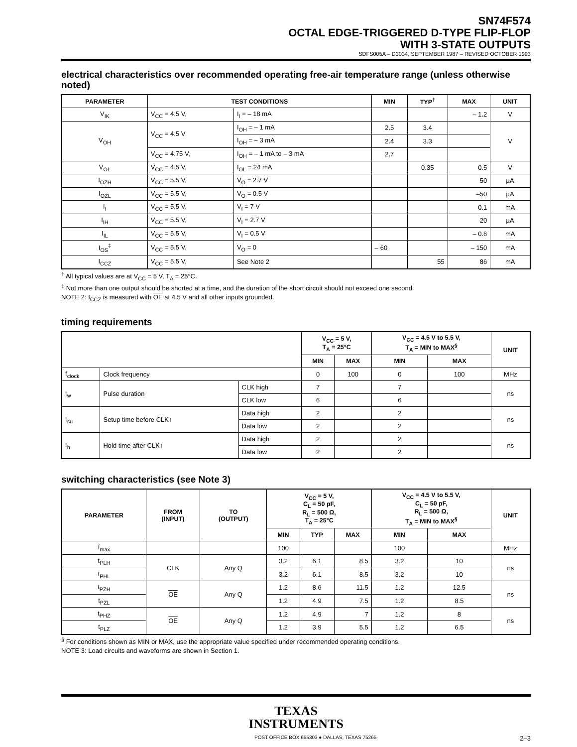SN74F574
OCTAL EDGE-TRIGGERED D-TYPE FLIP-FLOP
WITH 3-STATE OUTPUTS
SDFS005A – D3034, SEPTEMBER 1987 – REVISED OCTOBER 1993
electrical characteristics over recommended operating free-air temperature range (unless otherwise noted)
| PARAMETER | TEST CONDITIONS | | MIN | TYP<sup>†</sup> | MAX | UNIT |
| --- | --- | --- | --- | --- | --- | --- |
| V<sub>IK</sub> | V<sub>CC</sub> = 4.5 V, | I<sub>I</sub> = – 18 mA | | | – 1.2 | V |
| V<sub>OH</sub> | V<sub>CC</sub> = 4.5 V | I<sub>OH</sub> = – 1 mA | 2.5 | 3.4 | | V |
| | | I<sub>OH</sub> = – 3 mA | 2.4 | 3.3 | | |
| | V<sub>CC</sub> = 4.75 V, | I<sub>OH</sub> = – 1 mA to – 3 mA | 2.7 | | | |
| V<sub>OL</sub> | V<sub>CC</sub> = 4.5 V, | I<sub>OL</sub> = 24 mA | | 0.35 | 0.5 | V |
| I<sub>OZH</sub> | V<sub>CC</sub> = 5.5 V, | V<sub>O</sub> = 2.7 V | | | 50 | µA |
| I<sub>OZL</sub> | V<sub>CC</sub> = 5.5 V, | V<sub>O</sub> = 0.5 V | | | –50 | µA |
| I<sub>I</sub> | V<sub>CC</sub> = 5.5 V, | V<sub>I</sub> = 7 V | | | 0.1 | mA |
| I<sub>IH</sub> | V<sub>CC</sub> = 5.5 V, | V<sub>I</sub> = 2.7 V | | | 20 | µA |
| I<sub>IL</sub> | V<sub>CC</sub> = 5.5 V, | V<sub>I</sub> = 0.5 V | | | – 0.6 | mA |
| I<sub>OS</sub><sup>‡</sup> | V<sub>CC</sub> = 5.5 V, | V<sub>O</sub> = 0 | – 60 | | – 150 | mA |
| I<sub>CCZ</sub> | V<sub>CC</sub> = 5.5 V, | See Note 2 | | 55 | 86 | mA |
<sup>†</sup> All typical values are at V<sub>CC</sub> = 5 V, T<sub>A</sub> = 25°C.
<sup>‡</sup> Not more than one output should be shorted at a time, and the duration of the short circuit should not exceed one second.
NOTE 2: I<sub>CCZ</sub> is measured with OE at 4.5 V and all other inputs grounded.
timing requirements
| | | | V<sub>CC</sub> = 5 V, T<sub>A</sub> = 25°C | | V<sub>CC</sub> = 4.5 V to 5.5 V, T<sub>A</sub> = MIN to MAX<sup>§</sup> | | UNIT |
| --- | --- | --- | --- | --- | --- | --- | --- |
| | | | MIN | MAX | MIN | MAX | |
| f<sub>clock</sub> | Clock frequency | | 0 | 100 | 0 | 100 | MHz |
| t<sub>w</sub> | Pulse duration | CLK high | 7 | | 7 | | ns |
| | | CLK low | 6 | | 6 | | |
| t<sub>su</sub> | Setup time before CLK↑ | Data high | 2 | | 2 | | ns |
| | | Data low | 2 | | 2 | | |
| t<sub>h</sub> | Hold time after CLK↑ | Data high | 2 | | 2 | | ns |
| | | Data low | 2 | | 2 | | |
switching characteristics (see Note 3)
| PARAMETER | FROM (INPUT) | TO (OUTPUT) | V<sub>CC</sub> = 5 V, C<sub>L</sub> = 50 pF, R<sub>L</sub> = 500 Ω, T<sub>A</sub> = 25°C | | | V<sub>CC</sub> = 4.5 V to 5.5 V, C<sub>L</sub> = 50 pF, R<sub>L</sub> = 500 Ω, T<sub>A</sub> = MIN to MAX<sup>§</sup> | | UNIT |
| --- | --- | --- | --- | --- | --- | --- | --- | --- |
| | | | MIN | TYP | MAX | MIN | MAX | |
| f<sub>max</sub> | | | 100 | | | 100 | | MHz |
| t<sub>PLH</sub> | CLK | Any Q | 3.2 | 6.1 | 8.5 | 3.2 | 10 | ns |
| t<sub>PHL</sub> | | | 3.2 | 6.1 | 8.5 | 3.2 | 10 | |
| t<sub>PZH</sub> | OE | Any Q | 1.2 | 8.6 | 11.5 | 1.2 | 12.5 | ns |
| t<sub>PZL</sub> | | | 1.2 | 4.9 | 7.5 | 1.2 | 8.5 | |
| t<sub>PHZ</sub> | OE | Any Q | 1.2 | 4.9 | 7 | 1.2 | 8 | ns |
| t<sub>PLZ</sub> | | | 1.2 | 3.9 | 5.5 | 1.2 | 6.5 | |
<sup>§</sup> For conditions shown as MIN or MAX, use the appropriate value specified under recommended operating conditions.
NOTE 3: Load circuits and waveforms are shown in Section 1.
TEXAS
INSTRUMENTS
POST OFFICE BOX 655303 ● DALLAS, TEXAS 75265 2–3